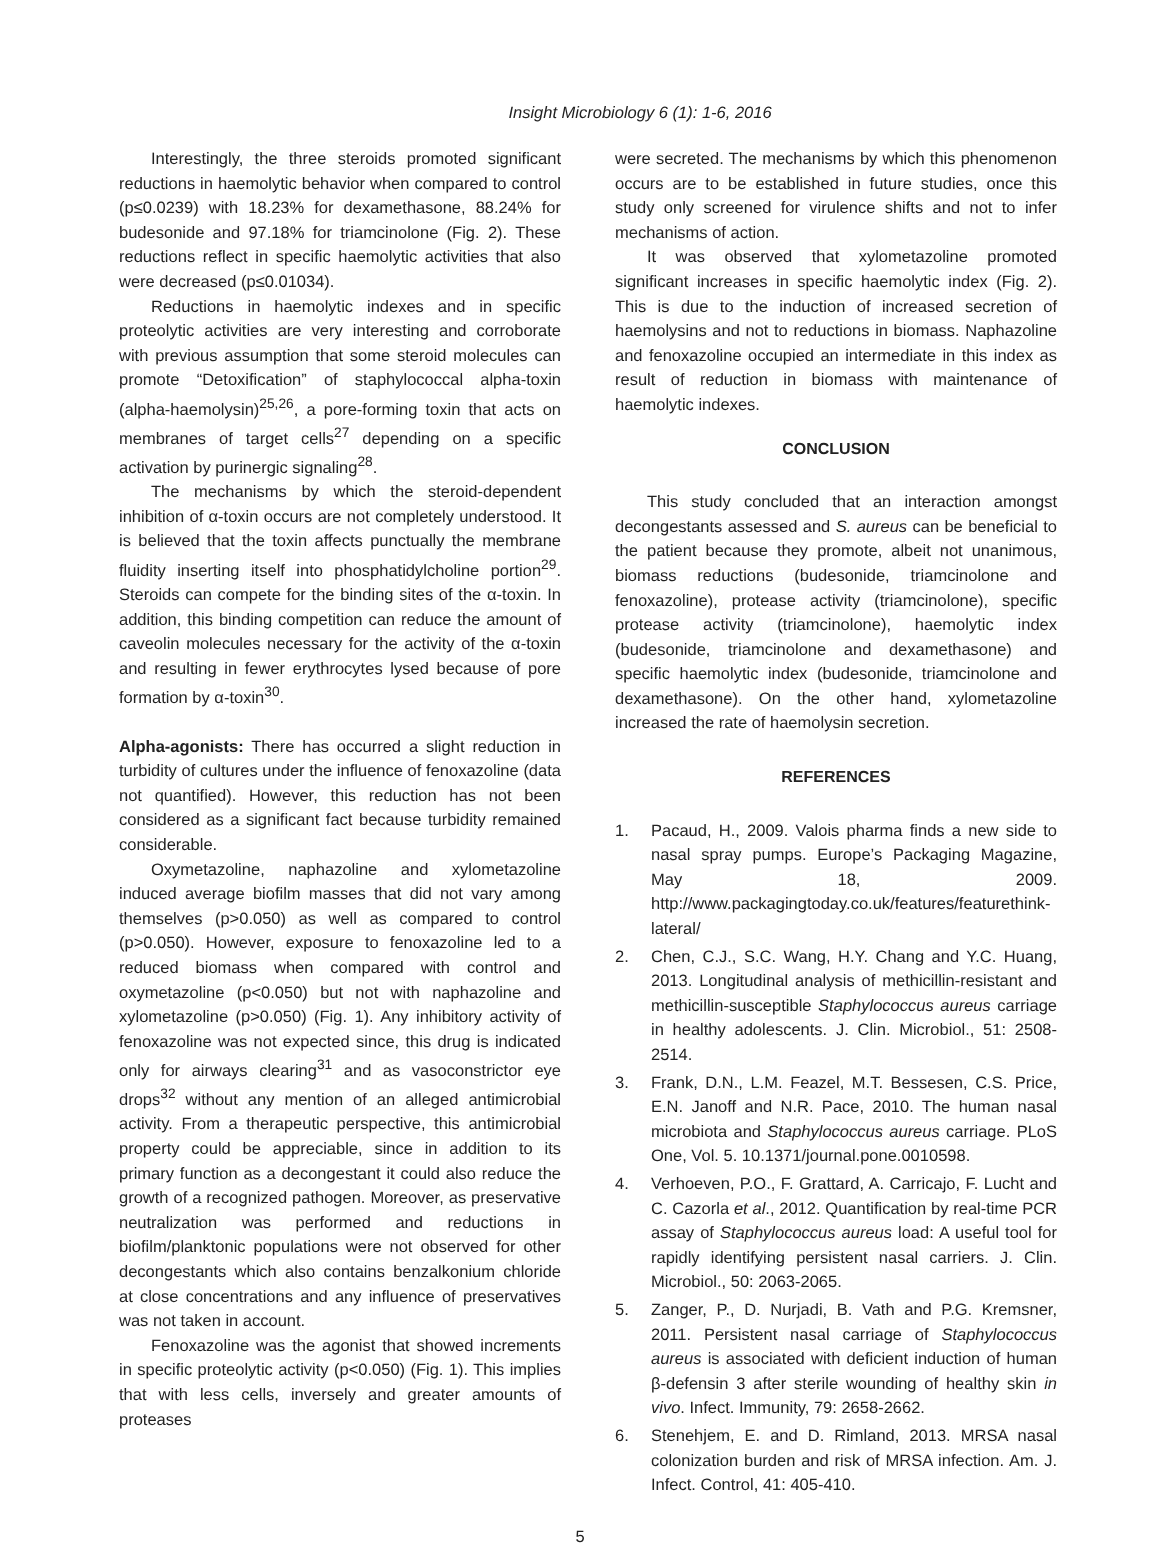Insight Microbiology 6 (1): 1-6, 2016
Interestingly, the three steroids promoted significant reductions in haemolytic behavior when compared to control (p≤0.0239) with 18.23% for dexamethasone, 88.24% for budesonide and 97.18% for triamcinolone (Fig. 2). These reductions reflect in specific haemolytic activities that also were decreased (p≤0.01034).
Reductions in haemolytic indexes and in specific proteolytic activities are very interesting and corroborate with previous assumption that some steroid molecules can promote “Detoxification” of staphylococcal alpha-toxin (alpha-haemolysin)<sup>25,26</sup>, a pore-forming toxin that acts on membranes of target cells<sup>27</sup> depending on a specific activation by purinergic signaling<sup>28</sup>.
The mechanisms by which the steroid-dependent inhibition of α-toxin occurs are not completely understood. It is believed that the toxin affects punctually the membrane fluidity inserting itself into phosphatidylcholine portion<sup>29</sup>. Steroids can compete for the binding sites of the α-toxin. In addition, this binding competition can reduce the amount of caveolin molecules necessary for the activity of the α-toxin and resulting in fewer erythrocytes lysed because of pore formation by α-toxin<sup>30</sup>.
Alpha-agonists: There has occurred a slight reduction in turbidity of cultures under the influence of fenoxazoline (data not quantified). However, this reduction has not been considered as a significant fact because turbidity remained considerable.
Oxymetazoline, naphazoline and xylometazoline induced average biofilm masses that did not vary among themselves (p>0.050) as well as compared to control (p>0.050). However, exposure to fenoxazoline led to a reduced biomass when compared with control and oxymetazoline (p<0.050) but not with naphazoline and xylometazoline (p>0.050) (Fig. 1). Any inhibitory activity of fenoxazoline was not expected since, this drug is indicated only for airways clearing<sup>31</sup> and as vasoconstrictor eye drops<sup>32</sup> without any mention of an alleged antimicrobial activity. From a therapeutic perspective, this antimicrobial property could be appreciable, since in addition to its primary function as a decongestant it could also reduce the growth of a recognized pathogen. Moreover, as preservative neutralization was performed and reductions in biofilm/planktonic populations were not observed for other decongestants which also contains benzalkonium chloride at close concentrations and any influence of preservatives was not taken in account.
Fenoxazoline was the agonist that showed increments in specific proteolytic activity (p<0.050) (Fig. 1). This implies that with less cells, inversely and greater amounts of proteases
were secreted. The mechanisms by which this phenomenon occurs are to be established in future studies, once this study only screened for virulence shifts and not to infer mechanisms of action.
It was observed that xylometazoline promoted significant increases in specific haemolytic index (Fig. 2). This is due to the induction of increased secretion of haemolysins and not to reductions in biomass. Naphazoline and fenoxazoline occupied an intermediate in this index as result of reduction in biomass with maintenance of haemolytic indexes.
CONCLUSION
This study concluded that an interaction amongst decongestants assessed and S. aureus can be beneficial to the patient because they promote, albeit not unanimous, biomass reductions (budesonide, triamcinolone and fenoxazoline), protease activity (triamcinolone), specific protease activity (triamcinolone), haemolytic index (budesonide, triamcinolone and dexamethasone) and specific haemolytic index (budesonide, triamcinolone and dexamethasone). On the other hand, xylometazoline increased the rate of haemolysin secretion.
REFERENCES
1. Pacaud, H., 2009. Valois pharma finds a new side to nasal spray pumps. Europe’s Packaging Magazine, May 18, 2009. http://www.packagingtoday.co.uk/features/featurethink-lateral/
2. Chen, C.J., S.C. Wang, H.Y. Chang and Y.C. Huang, 2013. Longitudinal analysis of methicillin-resistant and methicillin-susceptible Staphylococcus aureus carriage in healthy adolescents. J. Clin. Microbiol., 51: 2508-2514.
3. Frank, D.N., L.M. Feazel, M.T. Bessesen, C.S. Price, E.N. Janoff and N.R. Pace, 2010. The human nasal microbiota and Staphylococcus aureus carriage. PLoS One, Vol. 5. 10.1371/journal.pone.0010598.
4. Verhoeven, P.O., F. Grattard, A. Carricajo, F. Lucht and C. Cazorla et al., 2012. Quantification by real-time PCR assay of Staphylococcus aureus load: A useful tool for rapidly identifying persistent nasal carriers. J. Clin. Microbiol., 50: 2063-2065.
5. Zanger, P., D. Nurjadi, B. Vath and P.G. Kremsner, 2011. Persistent nasal carriage of Staphylococcus aureus is associated with deficient induction of human β-defensin 3 after sterile wounding of healthy skin in vivo. Infect. Immunity, 79: 2658-2662.
6. Stenehjem, E. and D. Rimland, 2013. MRSA nasal colonization burden and risk of MRSA infection. Am. J. Infect. Control, 41: 405-410.
5